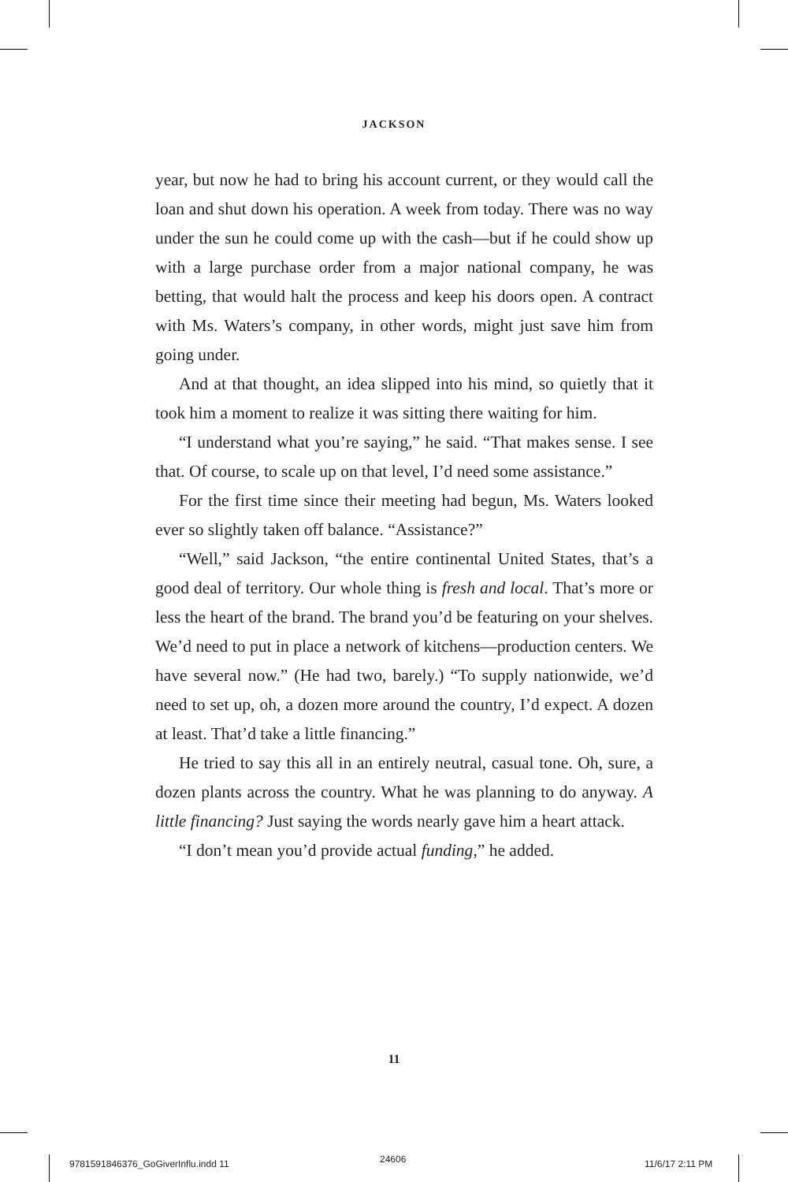JACKSON
year, but now he had to bring his account current, or they would call the loan and shut down his operation. A week from today. There was no way under the sun he could come up with the cash—but if he could show up with a large purchase order from a major national company, he was betting, that would halt the process and keep his doors open. A contract with Ms. Waters’s company, in other words, might just save him from going under.
And at that thought, an idea slipped into his mind, so quietly that it took him a moment to realize it was sitting there waiting for him.
“I understand what you’re saying,” he said. “That makes sense. I see that. Of course, to scale up on that level, I’d need some assistance.”
For the first time since their meeting had begun, Ms. Waters looked ever so slightly taken off balance. “Assistance?”
“Well,” said Jackson, “the entire continental United States, that’s a good deal of territory. Our whole thing is fresh and local. That’s more or less the heart of the brand. The brand you’d be featuring on your shelves. We’d need to put in place a network of kitchens—production centers. We have several now.” (He had two, barely.) “To supply nationwide, we’d need to set up, oh, a dozen more around the country, I’d expect. A dozen at least. That’d take a little financing.”
He tried to say this all in an entirely neutral, casual tone. Oh, sure, a dozen plants across the country. What he was planning to do anyway. A little financing? Just saying the words nearly gave him a heart attack.
“I don’t mean you’d provide actual funding,” he added.
11
9781591846376_GoGiverInflu.indd 11
24606 11/6/17 2:11 PM